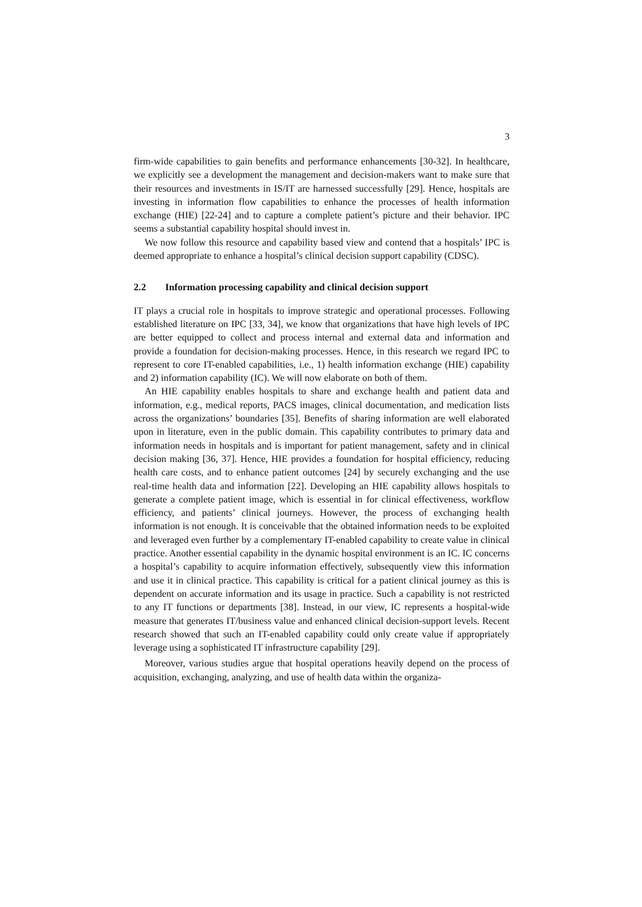3
firm-wide capabilities to gain benefits and performance enhancements [30-32]. In healthcare, we explicitly see a development the management and decision-makers want to make sure that their resources and investments in IS/IT are harnessed successfully [29]. Hence, hospitals are investing in information flow capabilities to enhance the processes of health information exchange (HIE) [22-24] and to capture a complete patient’s picture and their behavior. IPC seems a substantial capability hospital should invest in.
We now follow this resource and capability based view and contend that a hospitals’ IPC is deemed appropriate to enhance a hospital’s clinical decision support capability (CDSC).
2.2 Information processing capability and clinical decision support
IT plays a crucial role in hospitals to improve strategic and operational processes. Following established literature on IPC [33, 34], we know that organizations that have high levels of IPC are better equipped to collect and process internal and external data and information and provide a foundation for decision-making processes. Hence, in this research we regard IPC to represent to core IT-enabled capabilities, i.e., 1) health information exchange (HIE) capability and 2) information capability (IC). We will now elaborate on both of them.
An HIE capability enables hospitals to share and exchange health and patient data and information, e.g., medical reports, PACS images, clinical documentation, and medication lists across the organizations’ boundaries [35]. Benefits of sharing information are well elaborated upon in literature, even in the public domain. This capability contributes to primary data and information needs in hospitals and is important for patient management, safety and in clinical decision making [36, 37]. Hence, HIE provides a foundation for hospital efficiency, reducing health care costs, and to enhance patient outcomes [24] by securely exchanging and the use real-time health data and information [22]. Developing an HIE capability allows hospitals to generate a complete patient image, which is essential in for clinical effectiveness, workflow efficiency, and patients’ clinical journeys. However, the process of exchanging health information is not enough. It is conceivable that the obtained information needs to be exploited and leveraged even further by a complementary IT-enabled capability to create value in clinical practice. Another essential capability in the dynamic hospital environment is an IC. IC concerns a hospital’s capability to acquire information effectively, subsequently view this information and use it in clinical practice. This capability is critical for a patient clinical journey as this is dependent on accurate information and its usage in practice. Such a capability is not restricted to any IT functions or departments [38]. Instead, in our view, IC represents a hospital-wide measure that generates IT/business value and enhanced clinical decision-support levels. Recent research showed that such an IT-enabled capability could only create value if appropriately leverage using a sophisticated IT infrastructure capability [29].
Moreover, various studies argue that hospital operations heavily depend on the process of acquisition, exchanging, analyzing, and use of health data within the organiza-